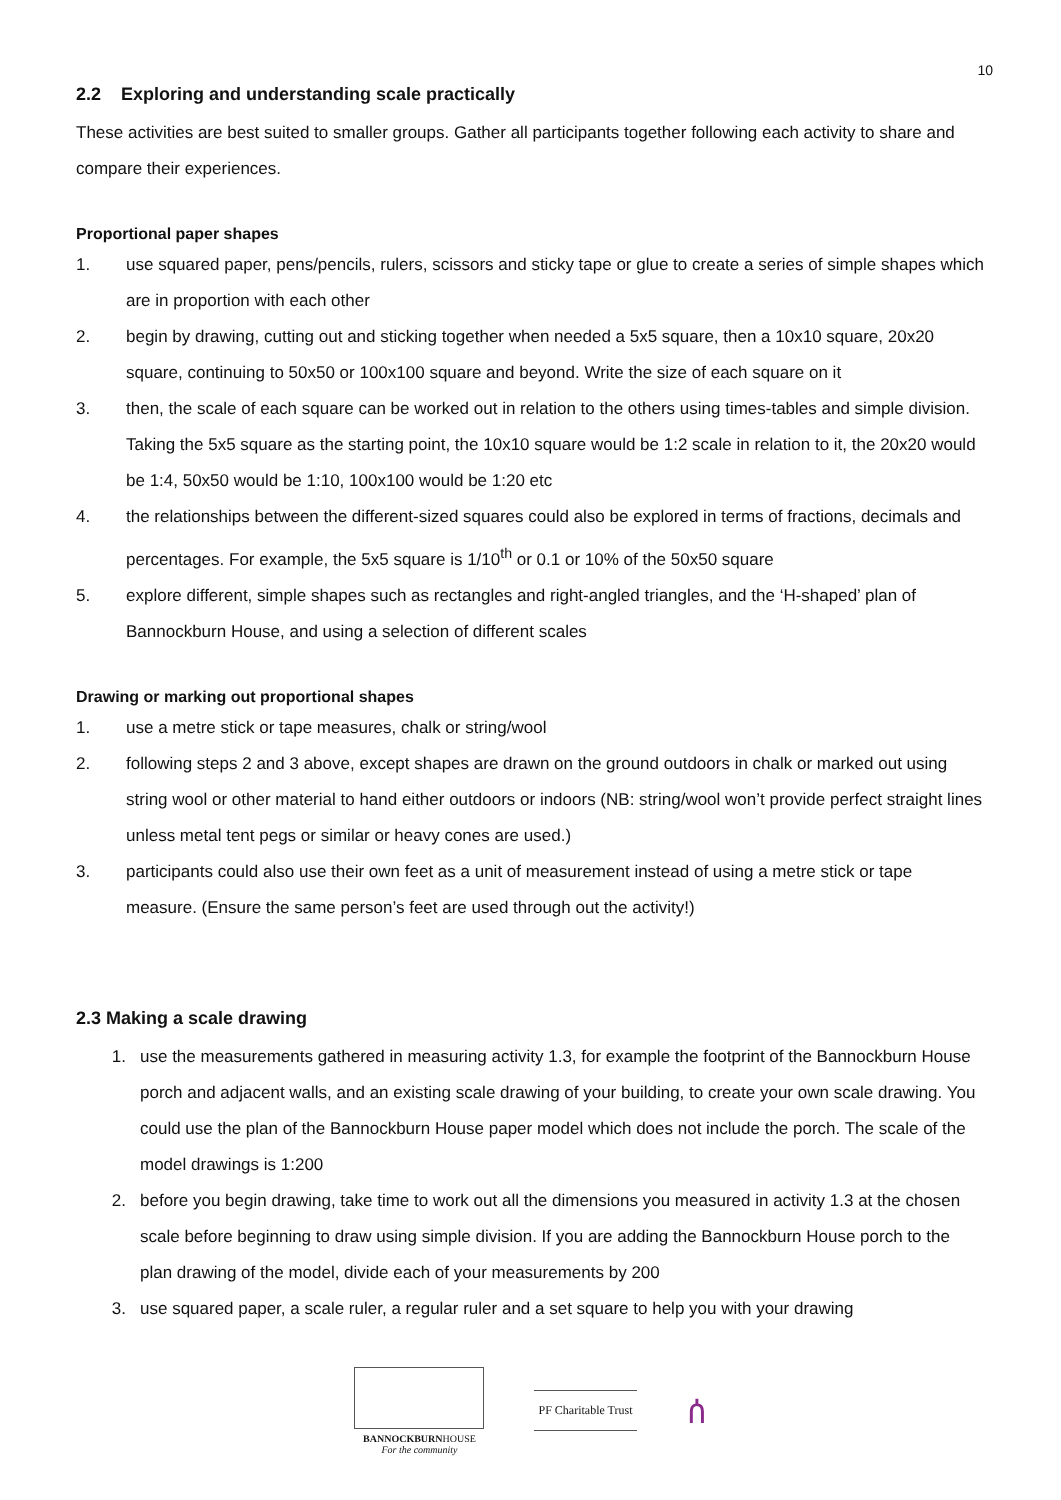10
2.2 Exploring and understanding scale practically
These activities are best suited to smaller groups. Gather all participants together following each activity to share and compare their experiences.
Proportional paper shapes
1. use squared paper, pens/pencils, rulers, scissors and sticky tape or glue to create a series of simple shapes which are in proportion with each other
2. begin by drawing, cutting out and sticking together when needed a 5x5 square, then a 10x10 square, 20x20 square, continuing to 50x50 or 100x100 square and beyond. Write the size of each square on it
3. then, the scale of each square can be worked out in relation to the others using times-tables and simple division. Taking the 5x5 square as the starting point, the 10x10 square would be 1:2 scale in relation to it, the 20x20 would be 1:4, 50x50 would be 1:10, 100x100 would be 1:20 etc
4. the relationships between the different-sized squares could also be explored in terms of fractions, decimals and percentages. For example, the 5x5 square is 1/10<sup>th</sup> or 0.1 or 10% of the 50x50 square
5. explore different, simple shapes such as rectangles and right-angled triangles, and the ‘H-shaped’ plan of Bannockburn House, and using a selection of different scales
Drawing or marking out proportional shapes
1. use a metre stick or tape measures, chalk or string/wool
2. following steps 2 and 3 above, except shapes are drawn on the ground outdoors in chalk or marked out using string wool or other material to hand either outdoors or indoors (NB: string/wool won’t provide perfect straight lines unless metal tent pegs or similar or heavy cones are used.)
3. participants could also use their own feet as a unit of measurement instead of using a metre stick or tape measure. (Ensure the same person’s feet are used through out the activity!)
2.3 Making a scale drawing
1. use the measurements gathered in measuring activity 1.3, for example the footprint of the Bannockburn House porch and adjacent walls, and an existing scale drawing of your building, to create your own scale drawing. You could use the plan of the Bannockburn House paper model which does not include the porch. The scale of the model drawings is 1:200
2. before you begin drawing, take time to work out all the dimensions you measured in activity 1.3 at the chosen scale before beginning to draw using simple division. If you are adding the Bannockburn House porch to the plan drawing of the model, divide each of your measurements by 200
3. use squared paper, a scale ruler, a regular ruler and a set square to help you with your drawing
BANNOCKBURNHOUSE
For the community
PF Charitable Trust
ሰ